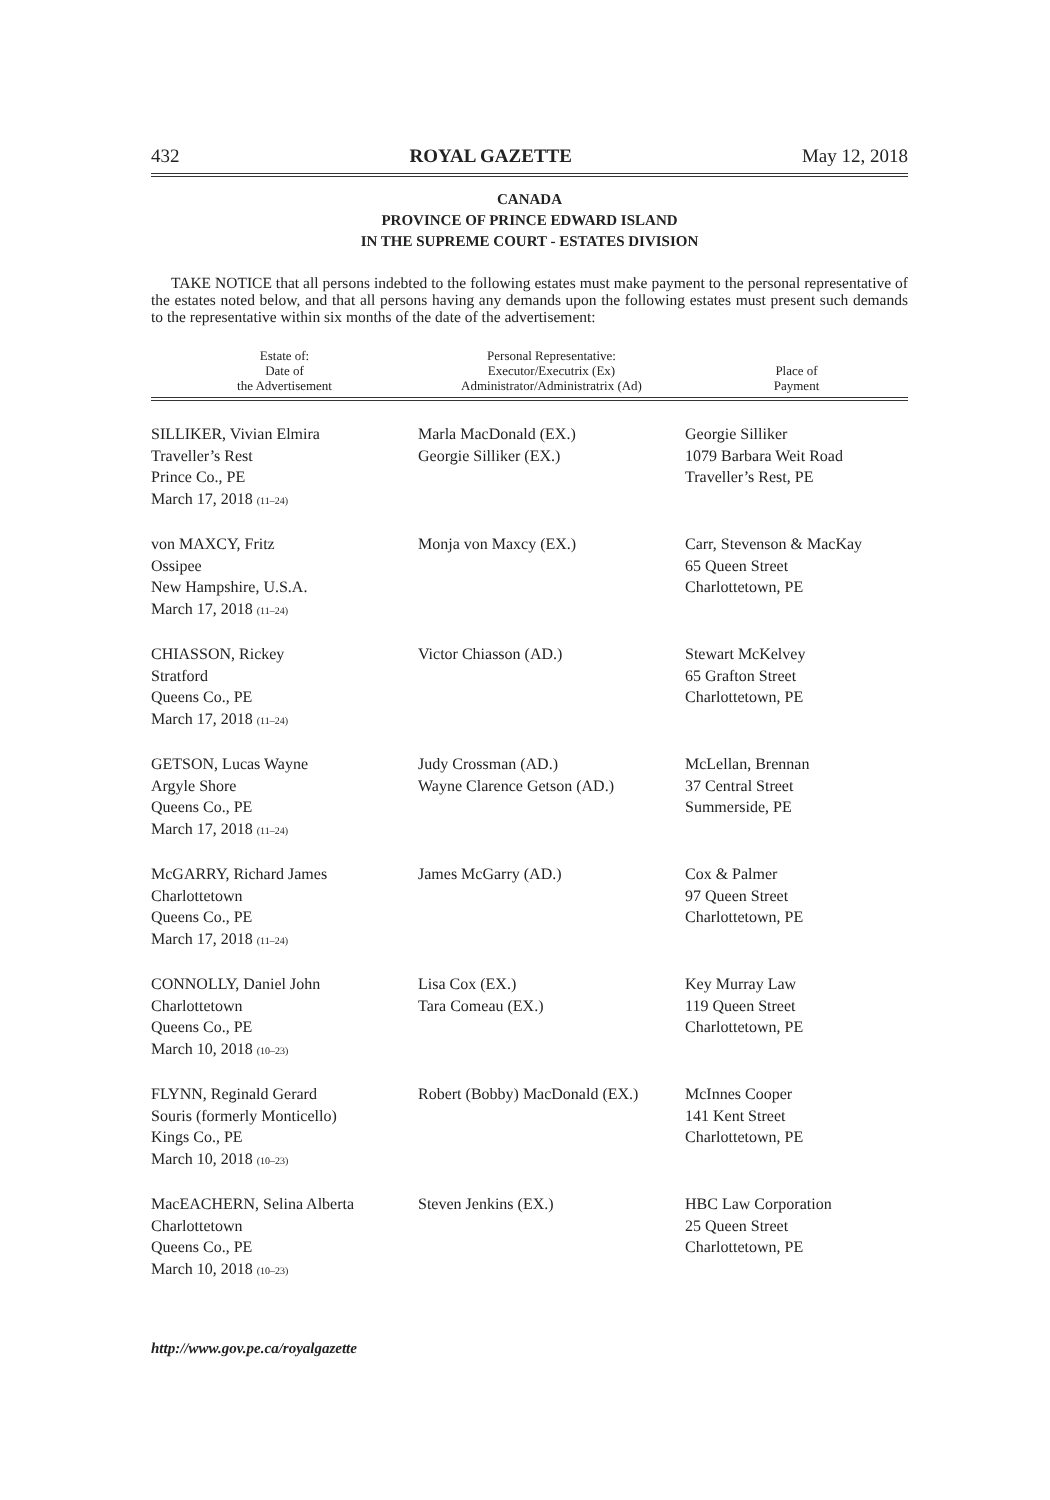432 ROYAL GAZETTE May 12, 2018
CANADA
PROVINCE OF PRINCE EDWARD ISLAND
IN THE SUPREME COURT - ESTATES DIVISION
TAKE NOTICE that all persons indebted to the following estates must make payment to the personal representative of the estates noted below, and that all persons having any demands upon the following estates must present such demands to the representative within six months of the date of the advertisement:
| Estate of: Date of the Advertisement | Personal Representative: Executor/Executrix (Ex) Administrator/Administratrix (Ad) | Place of Payment |
| --- | --- | --- |
| SILLIKER, Vivian Elmira Traveller’s Rest Prince Co., PE March 17, 2018 (11–24) | Marla MacDonald (EX.) Georgie Silliker (EX.) | Georgie Silliker 1079 Barbara Weit Road Traveller’s Rest, PE |
| von MAXCY, Fritz Ossipee New Hampshire, U.S.A. March 17, 2018 (11–24) | Monja von Maxcy (EX.) | Carr, Stevenson & MacKay 65 Queen Street Charlottetown, PE |
| CHIASSON, Rickey Stratford Queens Co., PE March 17, 2018 (11–24) | Victor Chiasson (AD.) | Stewart McKelvey 65 Grafton Street Charlottetown, PE |
| GETSON, Lucas Wayne Argyle Shore Queens Co., PE March 17, 2018 (11–24) | Judy Crossman (AD.) Wayne Clarence Getson (AD.) | McLellan, Brennan 37 Central Street Summerside, PE |
| McGARRY, Richard James Charlottetown Queens Co., PE March 17, 2018 (11–24) | James McGarry (AD.) | Cox & Palmer 97 Queen Street Charlottetown, PE |
| CONNOLLY, Daniel John Charlottetown Queens Co., PE March 10, 2018 (10–23) | Lisa Cox (EX.) Tara Comeau (EX.) | Key Murray Law 119 Queen Street Charlottetown, PE |
| FLYNN, Reginald Gerard Souris (formerly Monticello) Kings Co., PE March 10, 2018 (10–23) | Robert (Bobby) MacDonald (EX.) | McInnes Cooper 141 Kent Street Charlottetown, PE |
| MacEACHERN, Selina Alberta Charlottetown Queens Co., PE March 10, 2018 (10–23) | Steven Jenkins (EX.) | HBC Law Corporation 25 Queen Street Charlottetown, PE |
http://www.gov.pe.ca/royalgazette